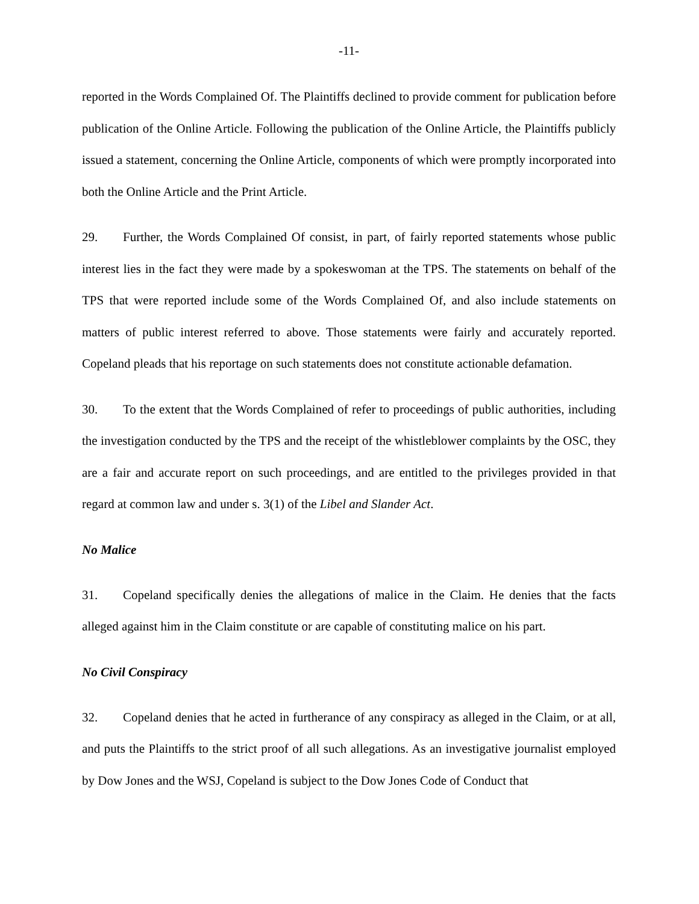-11-
reported in the Words Complained Of. The Plaintiffs declined to provide comment for publication before publication of the Online Article. Following the publication of the Online Article, the Plaintiffs publicly issued a statement, concerning the Online Article, components of which were promptly incorporated into both the Online Article and the Print Article.
29. Further, the Words Complained Of consist, in part, of fairly reported statements whose public interest lies in the fact they were made by a spokeswoman at the TPS. The statements on behalf of the TPS that were reported include some of the Words Complained Of, and also include statements on matters of public interest referred to above. Those statements were fairly and accurately reported. Copeland pleads that his reportage on such statements does not constitute actionable defamation.
30. To the extent that the Words Complained of refer to proceedings of public authorities, including the investigation conducted by the TPS and the receipt of the whistleblower complaints by the OSC, they are a fair and accurate report on such proceedings, and are entitled to the privileges provided in that regard at common law and under s. 3(1) of the Libel and Slander Act.
No Malice
31. Copeland specifically denies the allegations of malice in the Claim. He denies that the facts alleged against him in the Claim constitute or are capable of constituting malice on his part.
No Civil Conspiracy
32. Copeland denies that he acted in furtherance of any conspiracy as alleged in the Claim, or at all, and puts the Plaintiffs to the strict proof of all such allegations. As an investigative journalist employed by Dow Jones and the WSJ, Copeland is subject to the Dow Jones Code of Conduct that